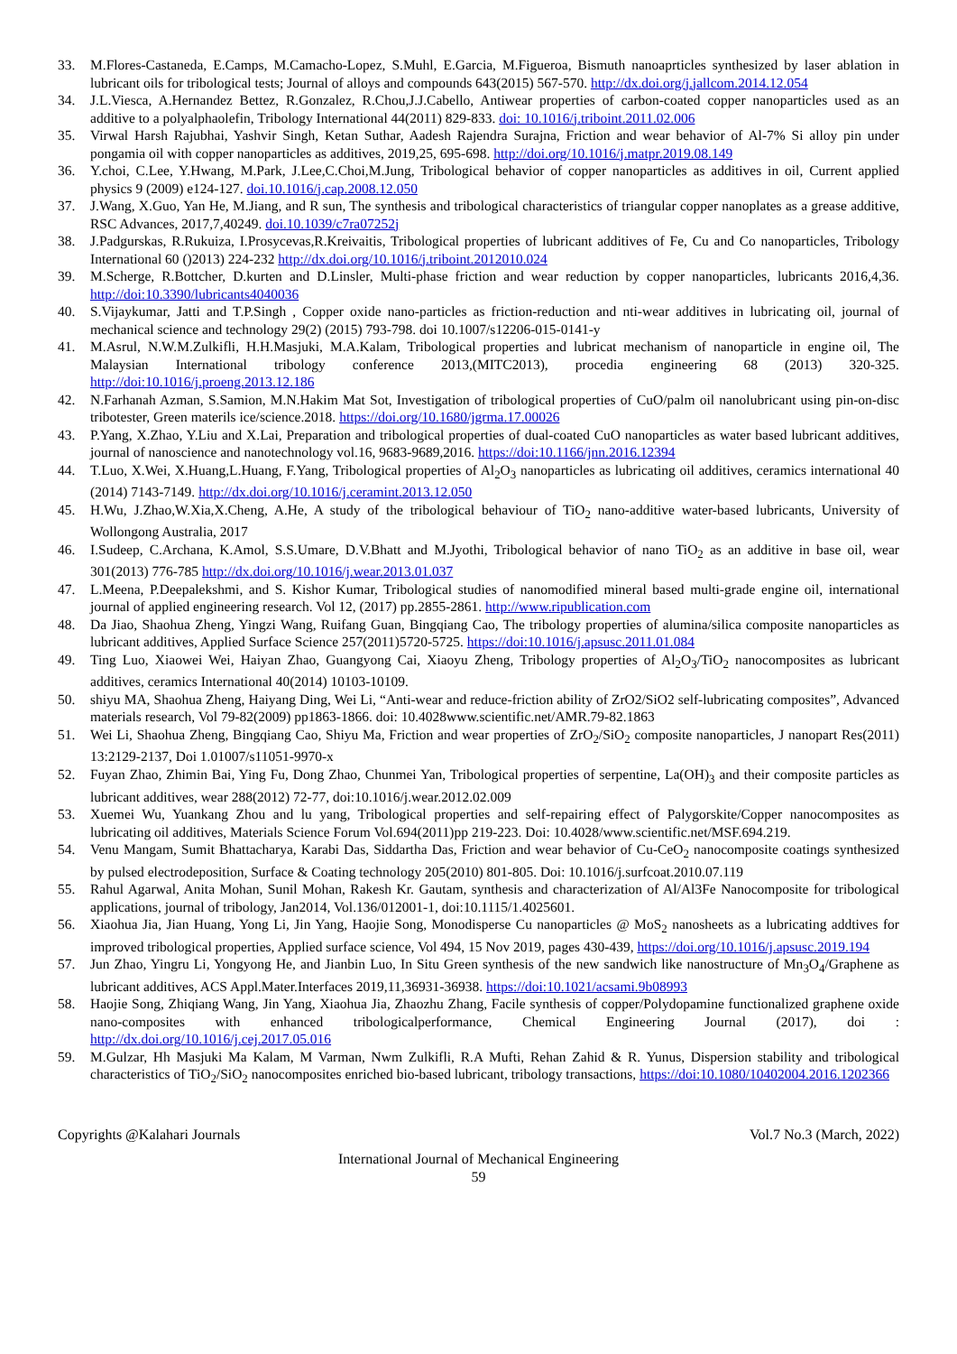33. M.Flores-Castaneda, E.Camps, M.Camacho-Lopez, S.Muhl, E.Garcia, M.Figueroa, Bismuth nanoaprticles synthesized by laser ablation in lubricant oils for tribological tests; Journal of alloys and compounds 643(2015) 567-570. http://dx.doi.org/j.jallcom.2014.12.054
34. J.L.Viesca, A.Hernandez Bettez, R.Gonzalez, R.Chou,J.J.Cabello, Antiwear properties of carbon-coated copper nanoparticles used as an additive to a polyalphaolefin, Tribology International 44(2011) 829-833. doi: 10.1016/j.triboint.2011.02.006
35. Virwal Harsh Rajubhai, Yashvir Singh, Ketan Suthar, Aadesh Rajendra Surajna, Friction and wear behavior of Al-7% Si alloy pin under pongamia oil with copper nanoparticles as additives, 2019,25, 695-698. http://doi.org/10.1016/j.matpr.2019.08.149
36. Y.choi, C.Lee, Y.Hwang, M.Park, J.Lee,C.Choi,M.Jung, Tribological behavior of copper nanoparticles as additives in oil, Current applied physics 9 (2009) e124-127. doi.10.1016/j.cap.2008.12.050
37. J.Wang, X.Guo, Yan He, M.Jiang, and R sun, The synthesis and tribological characteristics of triangular copper nanoplates as a grease additive, RSC Advances, 2017,7,40249. doi.10.1039/c7ra07252j
38. J.Padgurskas, R.Rukuiza, I.Prosycevas,R.Kreivaitis, Tribological properties of lubricant additives of Fe, Cu and Co nanoparticles, Tribology International 60 ()2013) 224-232 http://dx.doi.org/10.1016/j.triboint.2012010.024
39. M.Scherge, R.Bottcher, D.kurten and D.Linsler, Multi-phase friction and wear reduction by copper nanoparticles, lubricants 2016,4,36. http://doi:10.3390/lubricants4040036
40. S.Vijaykumar, Jatti and T.P.Singh , Copper oxide nano-particles as friction-reduction and nti-wear additives in lubricating oil, journal of mechanical science and technology 29(2) (2015) 793-798. doi 10.1007/s12206-015-0141-y
41. M.Asrul, N.W.M.Zulkifli, H.H.Masjuki, M.A.Kalam, Tribological properties and lubricat mechanism of nanoparticle in engine oil, The Malaysian International tribology conference 2013,(MITC2013), procedia engineering 68 (2013) 320-325. http://doi:10.1016/j.proeng.2013.12.186
42. N.Farhanah Azman, S.Samion, M.N.Hakim Mat Sot, Investigation of tribological properties of CuO/palm oil nanolubricant using pin-on-disc tribotester, Green materils ice/science.2018. https://doi.org/10.1680/jgrma.17.00026
43. P.Yang, X.Zhao, Y.Liu and X.Lai, Preparation and tribological properties of dual-coated CuO nanoparticles as water based lubricant additives, journal of nanoscience and nanotechnology vol.16, 9683-9689,2016. https://doi:10.1166/jnn.2016.12394
44. T.Luo, X.Wei, X.Huang,L.Huang, F.Yang, Tribological properties of Al<sub>2</sub>O<sub>3</sub> nanoparticles as lubricating oil additives, ceramics international 40 (2014) 7143-7149. http://dx.doi.org/10.1016/j.ceramint.2013.12.050
45. H.Wu, J.Zhao,W.Xia,X.Cheng, A.He, A study of the tribological behaviour of TiO<sub>2</sub> nano-additive water-based lubricants, University of Wollongong Australia, 2017
46. I.Sudeep, C.Archana, K.Amol, S.S.Umare, D.V.Bhatt and M.Jyothi, Tribological behavior of nano TiO<sub>2</sub> as an additive in base oil, wear 301(2013) 776-785 http://dx.doi.org/10.1016/j.wear.2013.01.037
47. L.Meena, P.Deepalekshmi, and S. Kishor Kumar, Tribological studies of nanomodified mineral based multi-grade engine oil, international journal of applied engineering research. Vol 12, (2017) pp.2855-2861. http://www.ripublication.com
48. Da Jiao, Shaohua Zheng, Yingzi Wang, Ruifang Guan, Bingqiang Cao, The tribology properties of alumina/silica composite nanoparticles as lubricant additives, Applied Surface Science 257(2011)5720-5725. https://doi:10.1016/j.apsusc.2011.01.084
49. Ting Luo, Xiaowei Wei, Haiyan Zhao, Guangyong Cai, Xiaoyu Zheng, Tribology properties of Al<sub>2</sub>O<sub>3</sub>/TiO<sub>2</sub> nanocomposites as lubricant additives, ceramics International 40(2014) 10103-10109.
50. shiyu MA, Shaohua Zheng, Haiyang Ding, Wei Li, “Anti-wear and reduce-friction ability of ZrO2/SiO2 self-lubricating composites”, Advanced materials research, Vol 79-82(2009) pp1863-1866. doi: 10.4028www.scientific.net/AMR.79-82.1863
51. Wei Li, Shaohua Zheng, Bingqiang Cao, Shiyu Ma, Friction and wear properties of ZrO<sub>2</sub>/SiO<sub>2</sub> composite nanoparticles, J nanopart Res(2011) 13:2129-2137, Doi 1.01007/s11051-9970-x
52. Fuyan Zhao, Zhimin Bai, Ying Fu, Dong Zhao, Chunmei Yan, Tribological properties of serpentine, La(OH)<sub>3</sub> and their composite particles as lubricant additives, wear 288(2012) 72-77, doi:10.1016/j.wear.2012.02.009
53. Xuemei Wu, Yuankang Zhou and lu yang, Tribological properties and self-repairing effect of Palygorskite/Copper nanocomposites as lubricating oil additives, Materials Science Forum Vol.694(2011)pp 219-223. Doi: 10.4028/www.scientific.net/MSF.694.219.
54. Venu Mangam, Sumit Bhattacharya, Karabi Das, Siddartha Das, Friction and wear behavior of Cu-CeO<sub>2</sub> nanocomposite coatings synthesized by pulsed electrodeposition, Surface & Coating technology 205(2010) 801-805. Doi: 10.1016/j.surfcoat.2010.07.119
55. Rahul Agarwal, Anita Mohan, Sunil Mohan, Rakesh Kr. Gautam, synthesis and characterization of Al/Al3Fe Nanocomposite for tribological applications, journal of tribology, Jan2014, Vol.136/012001-1, doi:10.1115/1.4025601.
56. Xiaohua Jia, Jian Huang, Yong Li, Jin Yang, Haojie Song, Monodisperse Cu nanoparticles @ MoS<sub>2</sub> nanosheets as a lubricating addtives for improved tribological properties, Applied surface science, Vol 494, 15 Nov 2019, pages 430-439, https://doi.org/10.1016/j.apsusc.2019.194
57. Jun Zhao, Yingru Li, Yongyong He, and Jianbin Luo, In Situ Green synthesis of the new sandwich like nanostructure of Mn<sub>3</sub>O<sub>4</sub>/Graphene as lubricant additives, ACS Appl.Mater.Interfaces 2019,11,36931-36938. https://doi:10.1021/acsami.9b08993
58. Haojie Song, Zhiqiang Wang, Jin Yang, Xiaohua Jia, Zhaozhu Zhang, Facile synthesis of copper/Polydopamine functionalized graphene oxide nano-composites with enhanced tribologicalperformance, Chemical Engineering Journal (2017), doi : http://dx.doi.org/10.1016/j.cej.2017.05.016
59. M.Gulzar, Hh Masjuki Ma Kalam, M Varman, Nwm Zulkifli, R.A Mufti, Rehan Zahid & R. Yunus, Dispersion stability and tribological characteristics of TiO<sub>2</sub>/SiO<sub>2</sub> nanocomposites enriched bio-based lubricant, tribology transactions, https://doi:10.1080/10402004.2016.1202366
Copyrights @Kalahari Journals Vol.7 No.3 (March, 2022)
International Journal of Mechanical Engineering
59